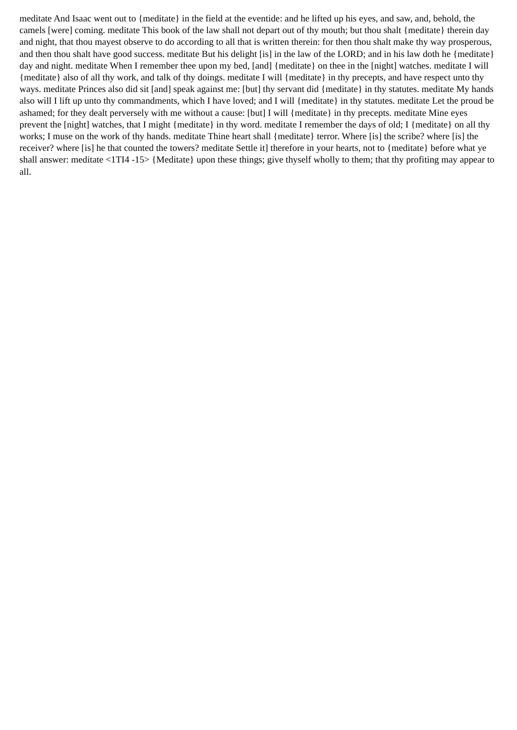meditate And Isaac went out to {meditate} in the field at the eventide: and he lifted up his eyes, and saw, and, behold, the camels [were] coming. meditate This book of the law shall not depart out of thy mouth; but thou shalt {meditate} therein day and night, that thou mayest observe to do according to all that is written therein: for then thou shalt make thy way prosperous, and then thou shalt have good success. meditate But his delight [is] in the law of the LORD; and in his law doth he {meditate} day and night. meditate When I remember thee upon my bed, [and] {meditate} on thee in the [night] watches. meditate I will {meditate} also of all thy work, and talk of thy doings. meditate I will {meditate} in thy precepts, and have respect unto thy ways. meditate Princes also did sit [and] speak against me: [but] thy servant did {meditate} in thy statutes. meditate My hands also will I lift up unto thy commandments, which I have loved; and I will {meditate} in thy statutes. meditate Let the proud be ashamed; for they dealt perversely with me without a cause: [but] I will {meditate} in thy precepts. meditate Mine eyes prevent the [night] watches, that I might {meditate} in thy word. meditate I remember the days of old; I {meditate} on all thy works; I muse on the work of thy hands. meditate Thine heart shall {meditate} terror. Where [is] the scribe? where [is] the receiver? where [is] he that counted the towers? meditate Settle it] therefore in your hearts, not to {meditate} before what ye shall answer: meditate <1TI4 -15> {Meditate} upon these things; give thyself wholly to them; that thy profiting may appear to all.